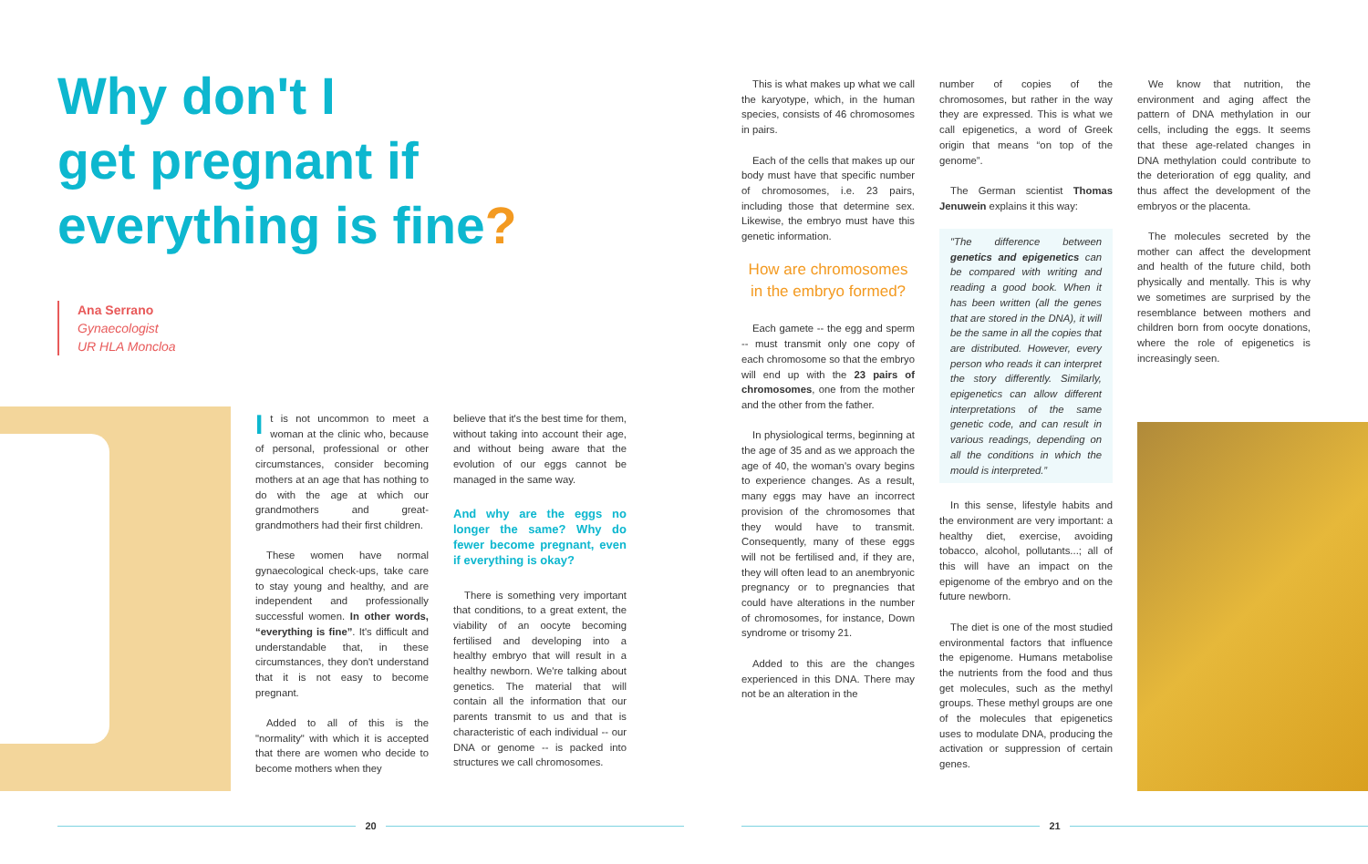Why don't I
get pregnant if
everything is fine?
Ana Serrano
Gynaecologist
UR HLA Moncloa
It is not uncommon to meet a woman at the clinic who, because of personal, professional or other circumstances, consider becoming mothers at an age that has nothing to do with the age at which our grandmothers and great-grandmothers had their first children.
These women have normal gynaecological check-ups, take care to stay young and healthy, and are independent and professionally successful women. In other words, “everything is fine”. It's difficult and understandable that, in these circumstances, they don't understand that it is not easy to become pregnant.
Added to all of this is the "normality" with which it is accepted that there are women who decide to become mothers when they
believe that it's the best time for them, without taking into account their age, and without being aware that the evolution of our eggs cannot be managed in the same way.
And why are the eggs no longer the same? Why do fewer become pregnant, even if everything is okay?
There is something very important that conditions, to a great extent, the viability of an oocyte becoming fertilised and developing into a healthy embryo that will result in a healthy newborn. We're talking about genetics. The material that will contain all the information that our parents transmit to us and that is characteristic of each individual -- our DNA or genome -- is packed into structures we call chromosomes.
20
This is what makes up what we call the karyotype, which, in the human species, consists of 46 chromosomes in pairs.
Each of the cells that makes up our body must have that specific number of chromosomes, i.e. 23 pairs, including those that determine sex. Likewise, the embryo must have this genetic information.
How are chromosomes in the embryo formed?
Each gamete -- the egg and sperm -- must transmit only one copy of each chromosome so that the embryo will end up with the 23 pairs of chromosomes, one from the mother and the other from the father.
In physiological terms, beginning at the age of 35 and as we approach the age of 40, the woman's ovary begins to experience changes. As a result, many eggs may have an incorrect provision of the chromosomes that they would have to transmit. Consequently, many of these eggs will not be fertilised and, if they are, they will often lead to an anembryonic pregnancy or to pregnancies that could have alterations in the number of chromosomes, for instance, Down syndrome or trisomy 21.
Added to this are the changes experienced in this DNA. There may not be an alteration in the
number of copies of the chromosomes, but rather in the way they are expressed. This is what we call epigenetics, a word of Greek origin that means “on top of the genome”.
The German scientist Thomas Jenuwein explains it this way:
"The difference between genetics and epigenetics can be compared with writing and reading a good book. When it has been written (all the genes that are stored in the DNA), it will be the same in all the copies that are distributed. However, every person who reads it can interpret the story differently. Similarly, epigenetics can allow different interpretations of the same genetic code, and can result in various readings, depending on all the conditions in which the mould is interpreted.”
In this sense, lifestyle habits and the environment are very important: a healthy diet, exercise, avoiding tobacco, alcohol, pollutants...; all of this will have an impact on the epigenome of the embryo and on the future newborn.
The diet is one of the most studied environmental factors that influence the epigenome. Humans metabolise the nutrients from the food and thus get molecules, such as the methyl groups. These methyl groups are one of the molecules that epigenetics uses to modulate DNA, producing the activation or suppression of certain genes.
We know that nutrition, the environment and aging affect the pattern of DNA methylation in our cells, including the eggs. It seems that these age-related changes in DNA methylation could contribute to the deterioration of egg quality, and thus affect the development of the embryos or the placenta.
The molecules secreted by the mother can affect the development and health of the future child, both physically and mentally. This is why we sometimes are surprised by the resemblance between mothers and children born from oocyte donations, where the role of epigenetics is increasingly seen.
21